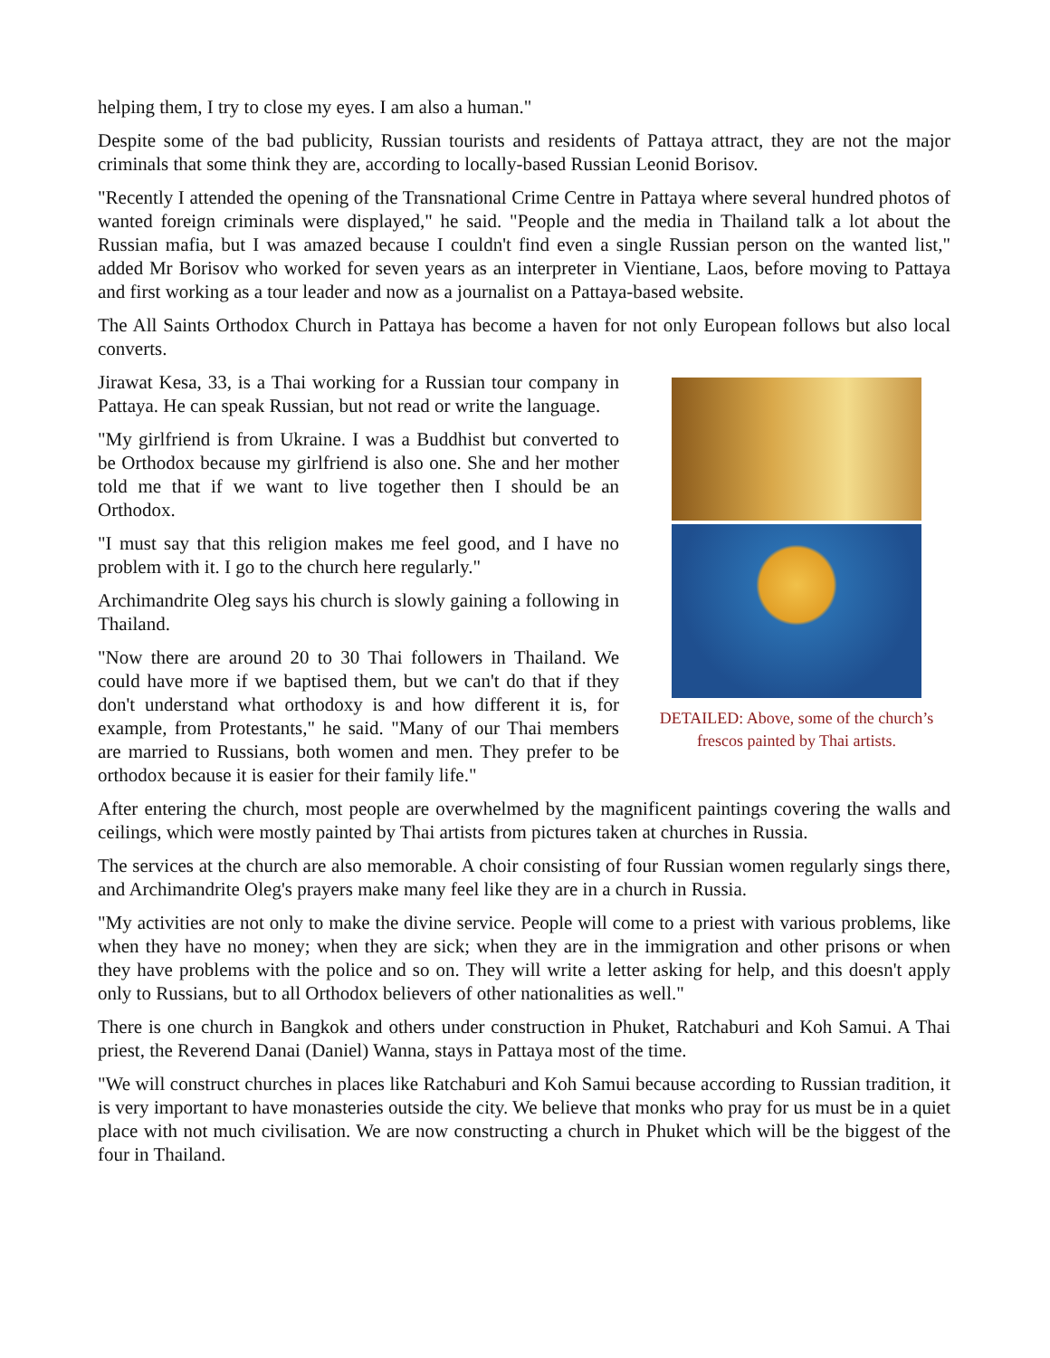helping them, I try to close my eyes. I am also a human."
Despite some of the bad publicity, Russian tourists and residents of Pattaya attract, they are not the major criminals that some think they are, according to locally-based Russian Leonid Borisov.
"Recently I attended the opening of the Transnational Crime Centre in Pattaya where several hundred photos of wanted foreign criminals were displayed," he said. "People and the media in Thailand talk a lot about the Russian mafia, but I was amazed because I couldn't find even a single Russian person on the wanted list," added Mr Borisov who worked for seven years as an interpreter in Vientiane, Laos, before moving to Pattaya and first working as a tour leader and now as a journalist on a Pattaya-based website.
The All Saints Orthodox Church in Pattaya has become a haven for not only European follows but also local converts.
DETAILED: Above, some of the church’s
frescos painted by Thai artists.
Jirawat Kesa, 33, is a Thai working for a Russian tour company in Pattaya. He can speak Russian, but not read or write the language.
"My girlfriend is from Ukraine. I was a Buddhist but converted to be Orthodox because my girlfriend is also one. She and her mother told me that if we want to live together then I should be an Orthodox.
"I must say that this religion makes me feel good, and I have no problem with it. I go to the church here regularly."
Archimandrite Oleg says his church is slowly gaining a following in Thailand.
"Now there are around 20 to 30 Thai followers in Thailand. We could have more if we baptised them, but we can't do that if they don't understand what orthodoxy is and how different it is, for example, from Protestants," he said. "Many of our Thai members are married to Russians, both women and men. They prefer to be orthodox because it is easier for their family life."
After entering the church, most people are overwhelmed by the magnificent paintings covering the walls and ceilings, which were mostly painted by Thai artists from pictures taken at churches in Russia.
The services at the church are also memorable. A choir consisting of four Russian women regularly sings there, and Archimandrite Oleg's prayers make many feel like they are in a church in Russia.
"My activities are not only to make the divine service. People will come to a priest with various problems, like when they have no money; when they are sick; when they are in the immigration and other prisons or when they have problems with the police and so on. They will write a letter asking for help, and this doesn't apply only to Russians, but to all Orthodox believers of other nationalities as well."
There is one church in Bangkok and others under construction in Phuket, Ratchaburi and Koh Samui. A Thai priest, the Reverend Danai (Daniel) Wanna, stays in Pattaya most of the time.
"We will construct churches in places like Ratchaburi and Koh Samui because according to Russian tradition, it is very important to have monasteries outside the city. We believe that monks who pray for us must be in a quiet place with not much civilisation. We are now constructing a church in Phuket which will be the biggest of the four in Thailand.